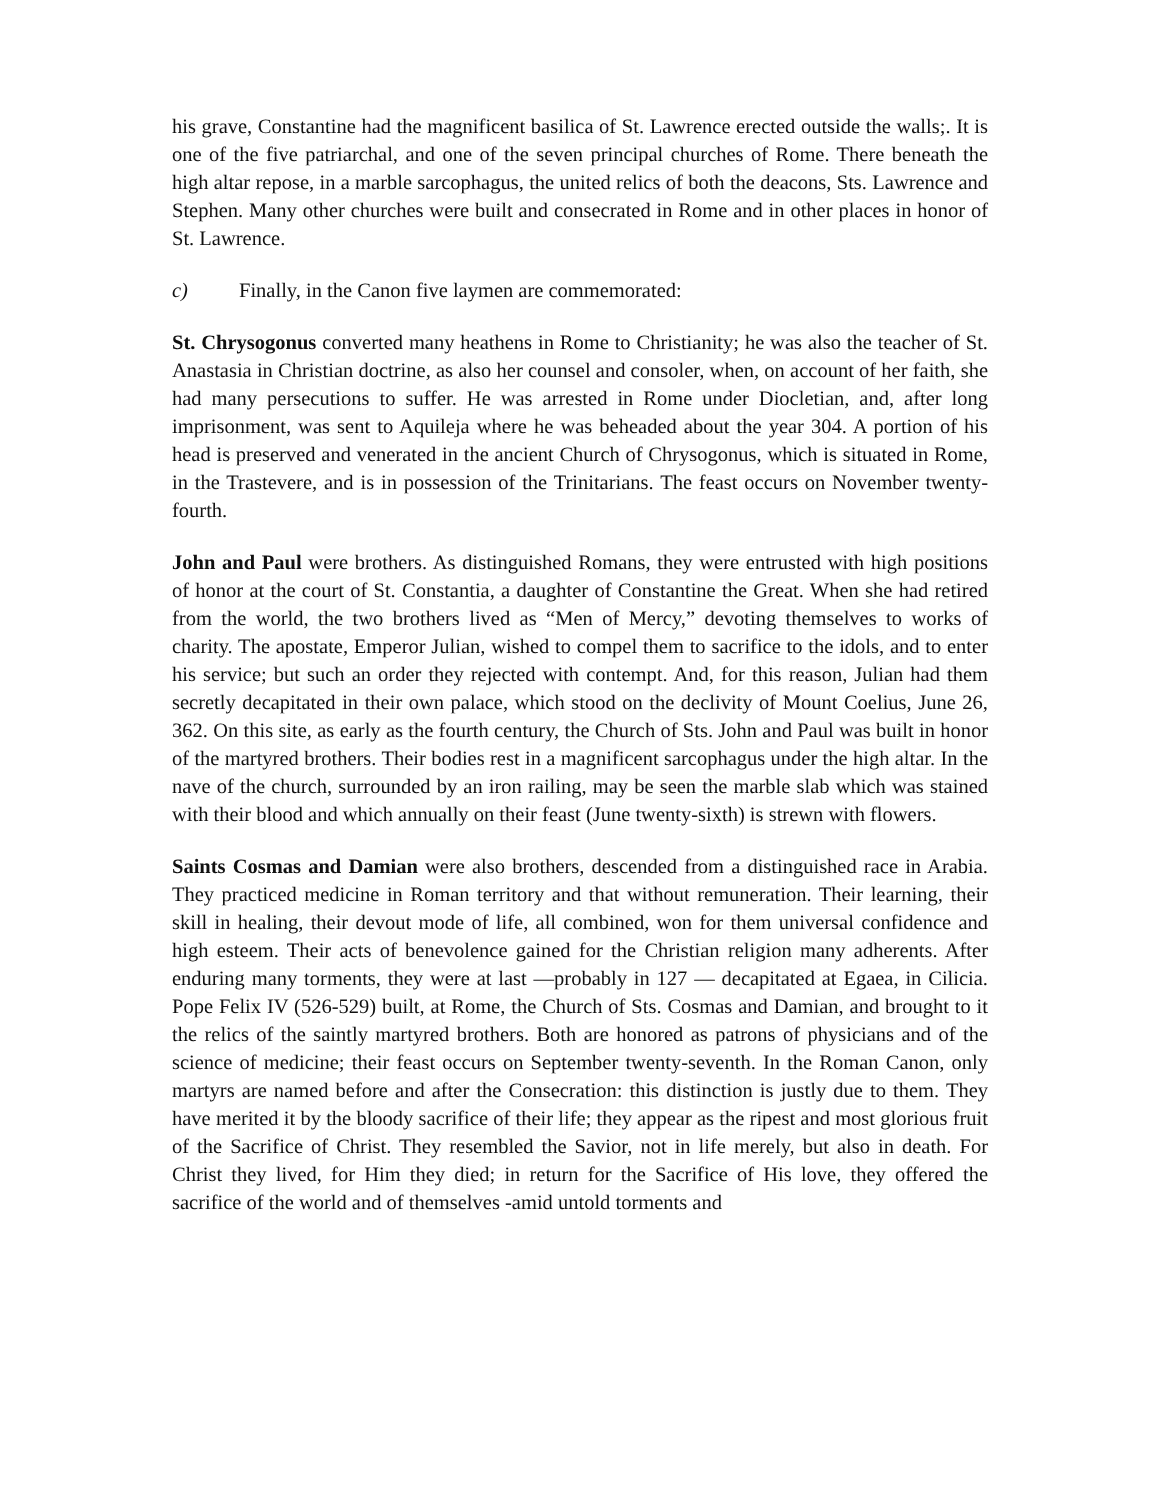his grave, Constantine had the magnificent basilica of St. Lawrence erected outside the walls;. It is one of the five patriarchal, and one of the seven principal churches of Rome. There beneath the high altar repose, in a marble sarcophagus, the united relics of both the deacons, Sts. Lawrence and Stephen. Many other churches were built and consecrated in Rome and in other places in honor of St. Lawrence.
c) Finally, in the Canon five laymen are commemorated:
St. Chrysogonus converted many heathens in Rome to Christianity; he was also the teacher of St. Anastasia in Christian doctrine, as also her counsel and consoler, when, on account of her faith, she had many persecutions to suffer. He was arrested in Rome under Diocletian, and, after long imprisonment, was sent to Aquileja where he was beheaded about the year 304. A portion of his head is preserved and venerated in the ancient Church of Chrysogonus, which is situated in Rome, in the Trastevere, and is in possession of the Trinitarians. The feast occurs on November twenty-fourth.
John and Paul were brothers. As distinguished Romans, they were entrusted with high positions of honor at the court of St. Constantia, a daughter of Constantine the Great. When she had retired from the world, the two brothers lived as “Men of Mercy,” devoting themselves to works of charity. The apostate, Emperor Julian, wished to compel them to sacrifice to the idols, and to enter his service; but such an order they rejected with contempt. And, for this reason, Julian had them secretly decapitated in their own palace, which stood on the declivity of Mount Coelius, June 26, 362. On this site, as early as the fourth century, the Church of Sts. John and Paul was built in honor of the martyred brothers. Their bodies rest in a magnificent sarcophagus under the high altar. In the nave of the church, surrounded by an iron railing, may be seen the marble slab which was stained with their blood and which annually on their feast (June twenty-sixth) is strewn with flowers.
Saints Cosmas and Damian were also brothers, descended from a distinguished race in Arabia. They practiced medicine in Roman territory and that without remuneration. Their learning, their skill in healing, their devout mode of life, all combined, won for them universal confidence and high esteem. Their acts of benevolence gained for the Christian religion many adherents. After enduring many torments, they were at last —probably in 127 — decapitated at Egaea, in Cilicia. Pope Felix IV (526-529) built, at Rome, the Church of Sts. Cosmas and Damian, and brought to it the relics of the saintly martyred brothers. Both are honored as patrons of physicians and of the science of medicine; their feast occurs on September twenty-seventh. In the Roman Canon, only martyrs are named before and after the Consecration: this distinction is justly due to them. They have merited it by the bloody sacrifice of their life; they appear as the ripest and most glorious fruit of the Sacrifice of Christ. They resembled the Savior, not in life merely, but also in death. For Christ they lived, for Him they died; in return for the Sacrifice of His love, they offered the sacrifice of the world and of themselves -amid untold torments and